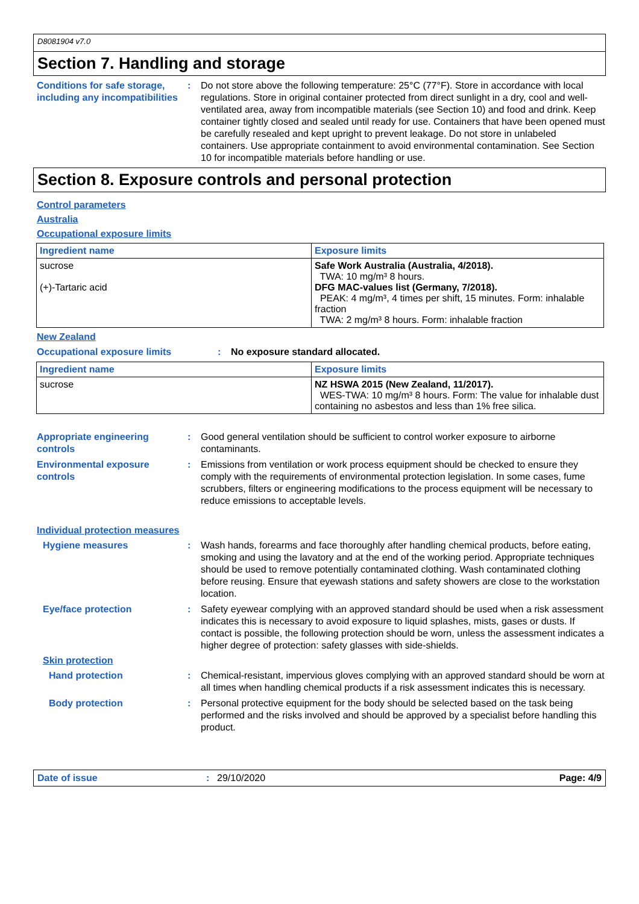D8081904 v7.0
Section 7. Handling and storage
Conditions for safe storage, including any incompatibilities
: Do not store above the following temperature: 25°C (77°F). Store in accordance with local regulations. Store in original container protected from direct sunlight in a dry, cool and well-ventilated area, away from incompatible materials (see Section 10) and food and drink. Keep container tightly closed and sealed until ready for use. Containers that have been opened must be carefully resealed and kept upright to prevent leakage. Do not store in unlabeled containers. Use appropriate containment to avoid environmental contamination. See Section 10 for incompatible materials before handling or use.
Section 8. Exposure controls and personal protection
Control parameters
Australia
Occupational exposure limits
| Ingredient name | Exposure limits |
| --- | --- |
| sucrose (+)-Tartaric acid | Safe Work Australia (Australia, 4/2018). TWA: 10 mg/m³ 8 hours. DFG MAC-values list (Germany, 7/2018). PEAK: 4 mg/m³, 4 times per shift, 15 minutes. Form: inhalable fraction TWA: 2 mg/m³ 8 hours. Form: inhalable fraction |
New Zealand
Occupational exposure limits : No exposure standard allocated.
| Ingredient name | Exposure limits |
| --- | --- |
| sucrose | NZ HSWA 2015 (New Zealand, 11/2017). WES-TWA: 10 mg/m³ 8 hours. Form: The value for inhalable dust containing no asbestos and less than 1% free silica. |
Appropriate engineering controls
: Good general ventilation should be sufficient to control worker exposure to airborne contaminants.
Environmental exposure controls
: Emissions from ventilation or work process equipment should be checked to ensure they comply with the requirements of environmental protection legislation. In some cases, fume scrubbers, filters or engineering modifications to the process equipment will be necessary to reduce emissions to acceptable levels.
Individual protection measures
Hygiene measures : Wash hands, forearms and face thoroughly after handling chemical products, before eating, smoking and using the lavatory and at the end of the working period. Appropriate techniques should be used to remove potentially contaminated clothing. Wash contaminated clothing before reusing. Ensure that eyewash stations and safety showers are close to the workstation location.
Eye/face protection : Safety eyewear complying with an approved standard should be used when a risk assessment indicates this is necessary to avoid exposure to liquid splashes, mists, gases or dusts. If contact is possible, the following protection should be worn, unless the assessment indicates a higher degree of protection: safety glasses with side-shields.
Skin protection
Hand protection : Chemical-resistant, impervious gloves complying with an approved standard should be worn at all times when handling chemical products if a risk assessment indicates this is necessary.
Body protection : Personal protective equipment for the body should be selected based on the task being performed and the risks involved and should be approved by a specialist before handling this product.
Date of issue: 29/10/2020 Page: 4/9